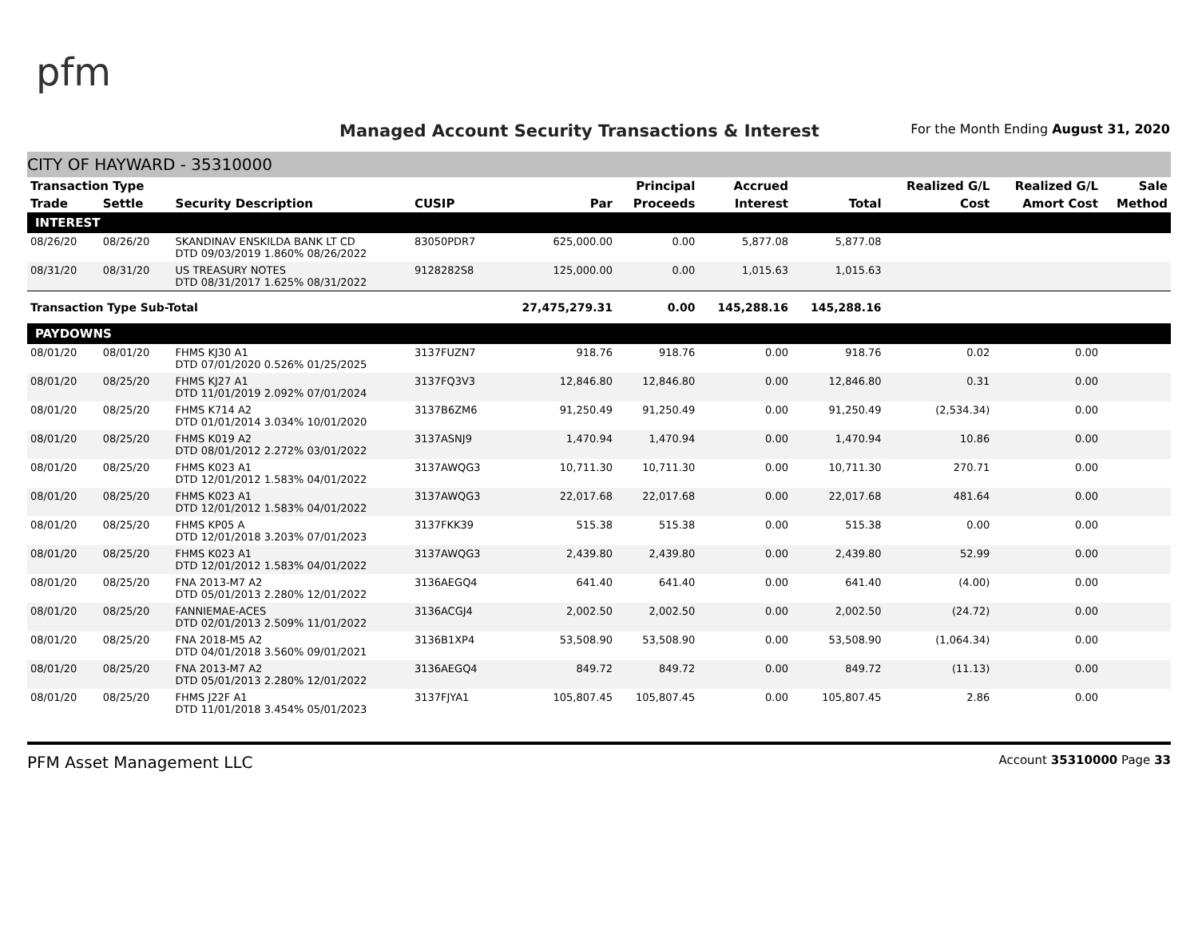pfm
Managed Account Security Transactions & Interest
For the Month Ending August 31, 2020
CITY OF HAYWARD - 35310000
| Transaction Type | | | | | Principal | Accrued | | Realized G/L | Realized G/L | Sale |
| --- | --- | --- | --- | --- | --- | --- | --- | --- | --- | --- |
| Trade | Settle | Security Description | CUSIP | Par | Proceeds | Interest | Total | Cost | Amort Cost | Method |
| INTEREST | | | | | | | | | | |
| 08/26/20 | 08/26/20 | SKANDINAV ENSKILDA BANK LT CD DTD 09/03/2019 1.860% 08/26/2022 | 83050PDR7 | 625,000.00 | 0.00 | 5,877.08 | 5,877.08 | | | |
| 08/31/20 | 08/31/20 | US TREASURY NOTES DTD 08/31/2017 1.625% 08/31/2022 | 9128282S8 | 125,000.00 | 0.00 | 1,015.63 | 1,015.63 | | | |
| Transaction Type Sub-Total | | | | 27,475,279.31 | 0.00 | 145,288.16 | 145,288.16 | | | |
| PAYDOWNS | | | | | | | | | | |
| 08/01/20 | 08/01/20 | FHMS KJ30 A1 DTD 07/01/2020 0.526% 01/25/2025 | 3137FUZN7 | 918.76 | 918.76 | 0.00 | 918.76 | 0.02 | 0.00 | |
| 08/01/20 | 08/25/20 | FHMS KJ27 A1 DTD 11/01/2019 2.092% 07/01/2024 | 3137FQ3V3 | 12,846.80 | 12,846.80 | 0.00 | 12,846.80 | 0.31 | 0.00 | |
| 08/01/20 | 08/25/20 | FHMS K714 A2 DTD 01/01/2014 3.034% 10/01/2020 | 3137B6ZM6 | 91,250.49 | 91,250.49 | 0.00 | 91,250.49 | (2,534.34) | 0.00 | |
| 08/01/20 | 08/25/20 | FHMS K019 A2 DTD 08/01/2012 2.272% 03/01/2022 | 3137ASNJ9 | 1,470.94 | 1,470.94 | 0.00 | 1,470.94 | 10.86 | 0.00 | |
| 08/01/20 | 08/25/20 | FHMS K023 A1 DTD 12/01/2012 1.583% 04/01/2022 | 3137AWQG3 | 10,711.30 | 10,711.30 | 0.00 | 10,711.30 | 270.71 | 0.00 | |
| 08/01/20 | 08/25/20 | FHMS K023 A1 DTD 12/01/2012 1.583% 04/01/2022 | 3137AWQG3 | 22,017.68 | 22,017.68 | 0.00 | 22,017.68 | 481.64 | 0.00 | |
| 08/01/20 | 08/25/20 | FHMS KP05 A DTD 12/01/2018 3.203% 07/01/2023 | 3137FKK39 | 515.38 | 515.38 | 0.00 | 515.38 | 0.00 | 0.00 | |
| 08/01/20 | 08/25/20 | FHMS K023 A1 DTD 12/01/2012 1.583% 04/01/2022 | 3137AWQG3 | 2,439.80 | 2,439.80 | 0.00 | 2,439.80 | 52.99 | 0.00 | |
| 08/01/20 | 08/25/20 | FNA 2013-M7 A2 DTD 05/01/2013 2.280% 12/01/2022 | 3136AEGQ4 | 641.40 | 641.40 | 0.00 | 641.40 | (4.00) | 0.00 | |
| 08/01/20 | 08/25/20 | FANNIEMAE-ACES DTD 02/01/2013 2.509% 11/01/2022 | 3136ACGJ4 | 2,002.50 | 2,002.50 | 0.00 | 2,002.50 | (24.72) | 0.00 | |
| 08/01/20 | 08/25/20 | FNA 2018-M5 A2 DTD 04/01/2018 3.560% 09/01/2021 | 3136B1XP4 | 53,508.90 | 53,508.90 | 0.00 | 53,508.90 | (1,064.34) | 0.00 | |
| 08/01/20 | 08/25/20 | FNA 2013-M7 A2 DTD 05/01/2013 2.280% 12/01/2022 | 3136AEGQ4 | 849.72 | 849.72 | 0.00 | 849.72 | (11.13) | 0.00 | |
| 08/01/20 | 08/25/20 | FHMS J22F A1 DTD 11/01/2018 3.454% 05/01/2023 | 3137FJYA1 | 105,807.45 | 105,807.45 | 0.00 | 105,807.45 | 2.86 | 0.00 | |
PFM Asset Management LLC Account 35310000 Page 33